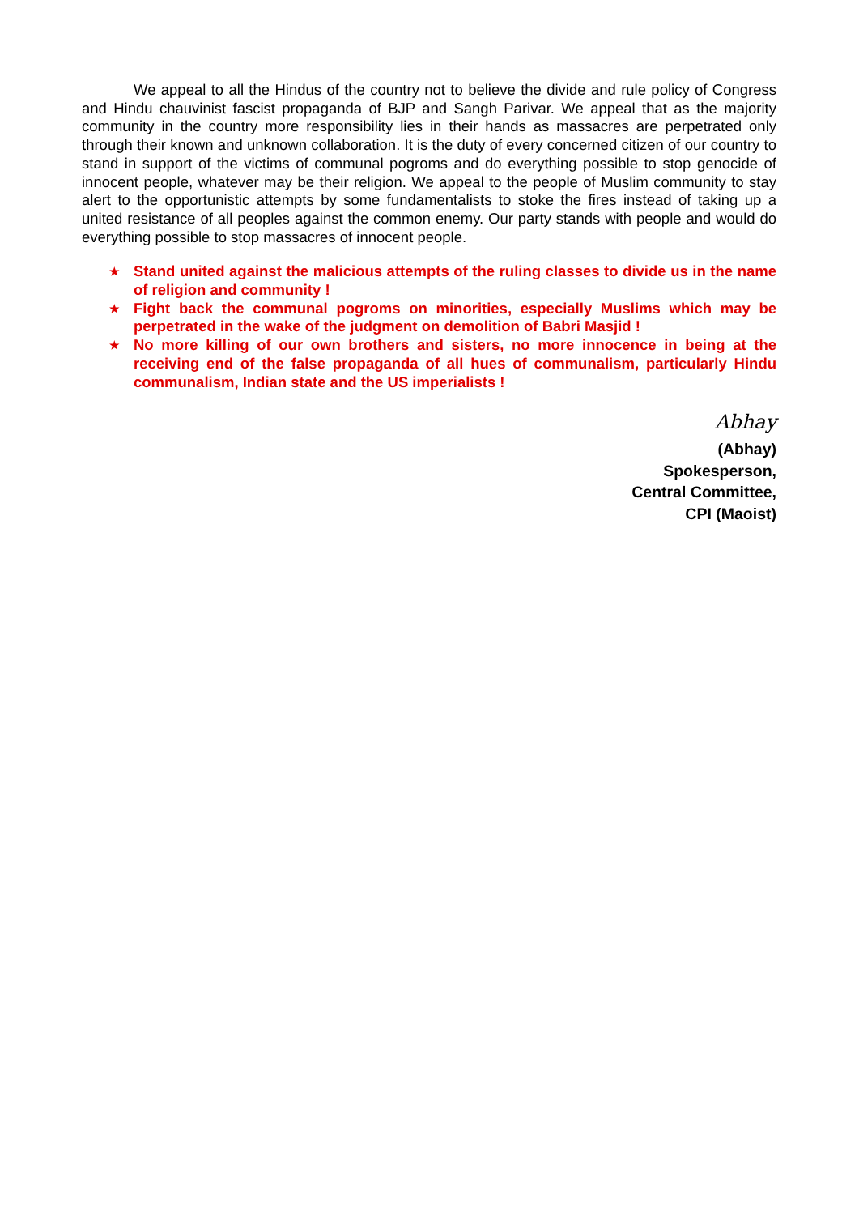We appeal to all the Hindus of the country not to believe the divide and rule policy of Congress and Hindu chauvinist fascist propaganda of BJP and Sangh Parivar. We appeal that as the majority community in the country more responsibility lies in their hands as massacres are perpetrated only through their known and unknown collaboration. It is the duty of every concerned citizen of our country to stand in support of the victims of communal pogroms and do everything possible to stop genocide of innocent people, whatever may be their religion. We appeal to the people of Muslim community to stay alert to the opportunistic attempts by some fundamentalists to stoke the fires instead of taking up a united resistance of all peoples against the common enemy. Our party stands with people and would do everything possible to stop massacres of innocent people.
★ Stand united against the malicious attempts of the ruling classes to divide us in the name of religion and community !
★ Fight back the communal pogroms on minorities, especially Muslims which may be perpetrated in the wake of the judgment on demolition of Babri Masjid !
★ No more killing of our own brothers and sisters, no more innocence in being at the receiving end of the false propaganda of all hues of communalism, particularly Hindu communalism, Indian state and the US imperialists !
Abhay
(Abhay)
Spokesperson,
Central Committee,
CPI (Maoist)